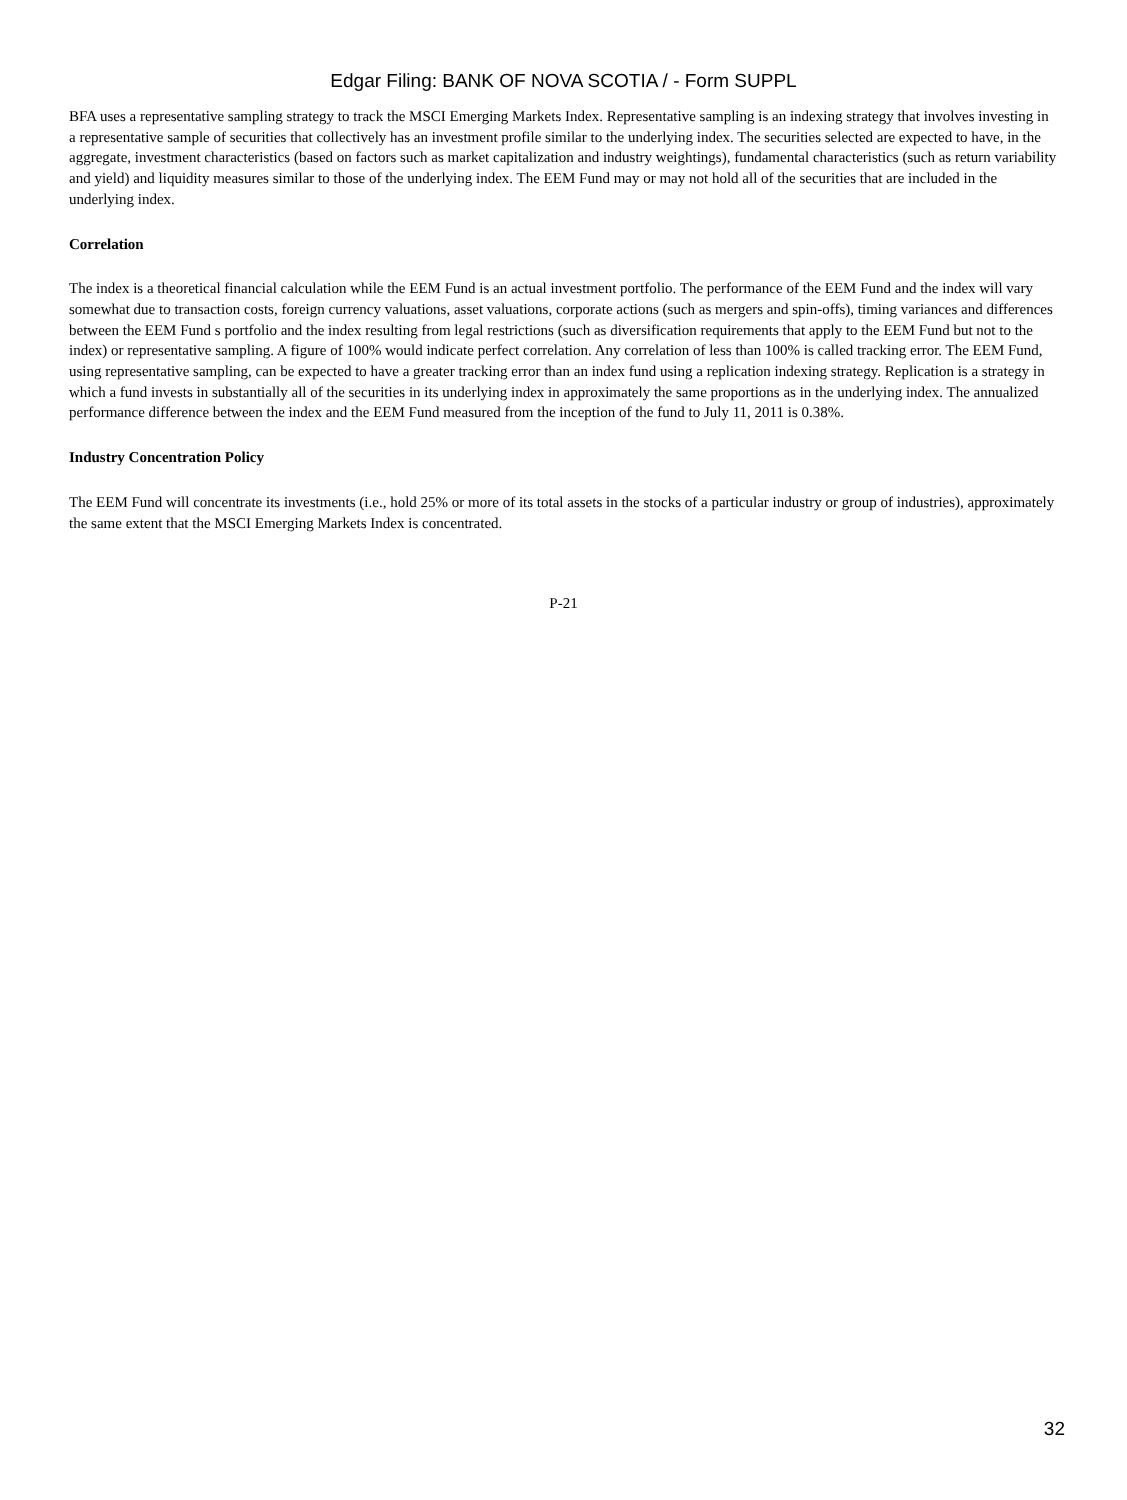Edgar Filing: BANK OF NOVA SCOTIA / - Form SUPPL
BFA uses a representative sampling strategy to track the MSCI Emerging Markets Index. Representative sampling is an indexing strategy that involves investing in a representative sample of securities that collectively has an investment profile similar to the underlying index. The securities selected are expected to have, in the aggregate, investment characteristics (based on factors such as market capitalization and industry weightings), fundamental characteristics (such as return variability and yield) and liquidity measures similar to those of the underlying index. The EEM Fund may or may not hold all of the securities that are included in the underlying index.
Correlation
The index is a theoretical financial calculation while the EEM Fund is an actual investment portfolio. The performance of the EEM Fund and the index will vary somewhat due to transaction costs, foreign currency valuations, asset valuations, corporate actions (such as mergers and spin-offs), timing variances and differences between the EEM Fund s portfolio and the index resulting from legal restrictions (such as diversification requirements that apply to the EEM Fund but not to the index) or representative sampling. A figure of 100% would indicate perfect correlation. Any correlation of less than 100% is called tracking error. The EEM Fund, using representative sampling, can be expected to have a greater tracking error than an index fund using a replication indexing strategy. Replication is a strategy in which a fund invests in substantially all of the securities in its underlying index in approximately the same proportions as in the underlying index. The annualized performance difference between the index and the EEM Fund measured from the inception of the fund to July 11, 2011 is 0.38%.
Industry Concentration Policy
The EEM Fund will concentrate its investments (i.e., hold 25% or more of its total assets in the stocks of a particular industry or group of industries), approximately the same extent that the MSCI Emerging Markets Index is concentrated.
P-21
32